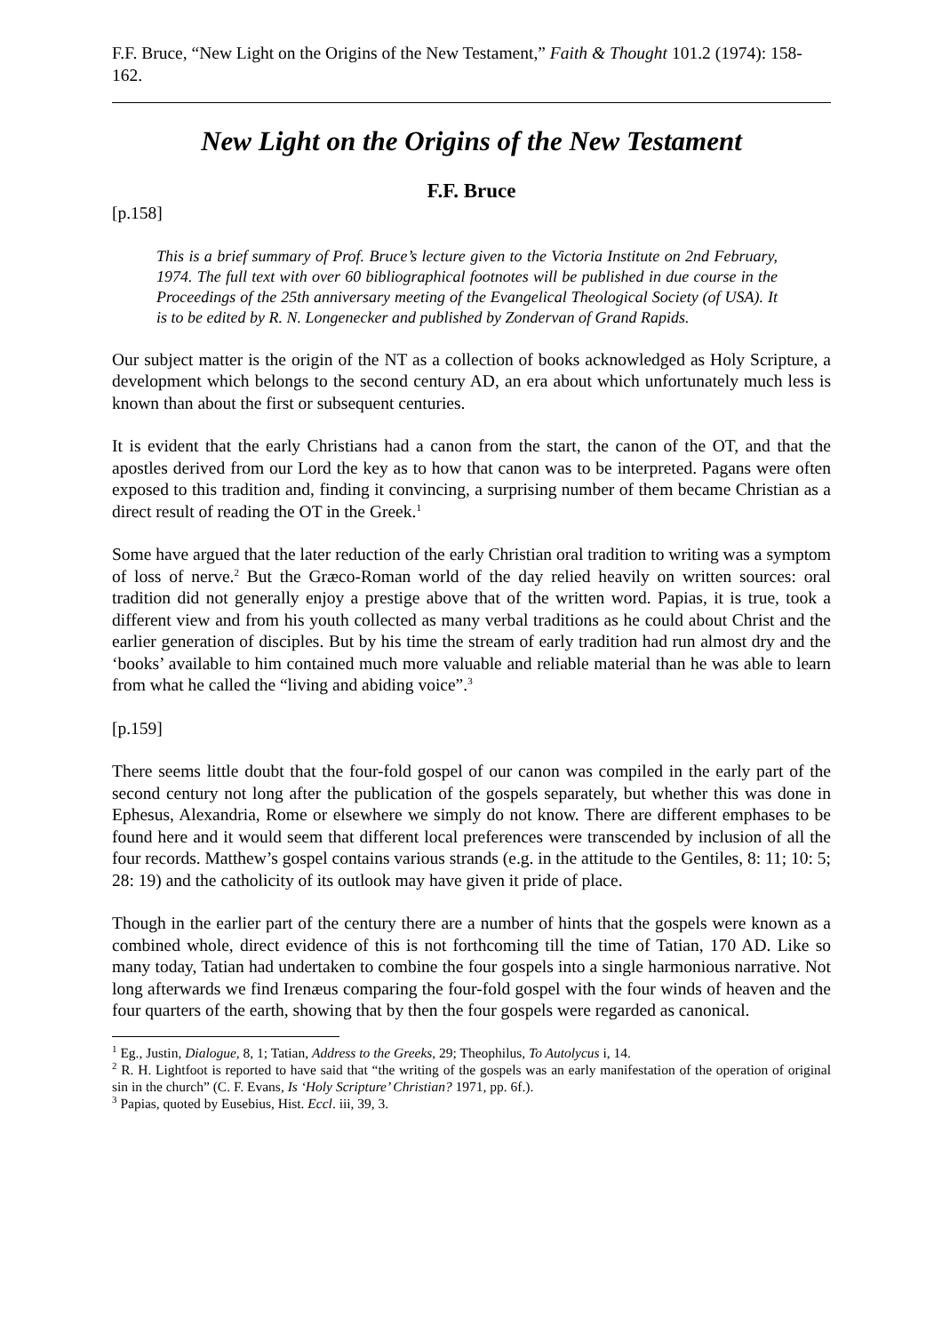F.F. Bruce, “New Light on the Origins of the New Testament,” Faith & Thought 101.2 (1974): 158-162.
New Light on the Origins of the New Testament
F.F. Bruce
[p.158]
This is a brief summary of Prof. Bruce’s lecture given to the Victoria Institute on 2nd February, 1974. The full text with over 60 bibliographical footnotes will be published in due course in the Proceedings of the 25th anniversary meeting of the Evangelical Theological Society (of USA). It is to be edited by R. N. Longenecker and published by Zondervan of Grand Rapids.
Our subject matter is the origin of the NT as a collection of books acknowledged as Holy Scripture, a development which belongs to the second century AD, an era about which unfortunately much less is known than about the first or subsequent centuries.
It is evident that the early Christians had a canon from the start, the canon of the OT, and that the apostles derived from our Lord the key as to how that canon was to be interpreted. Pagans were often exposed to this tradition and, finding it convincing, a surprising number of them became Christian as a direct result of reading the OT in the Greek.<sup>1</sup>
Some have argued that the later reduction of the early Christian oral tradition to writing was a symptom of loss of nerve.<sup>2</sup> But the Græco-Roman world of the day relied heavily on written sources: oral tradition did not generally enjoy a prestige above that of the written word. Papias, it is true, took a different view and from his youth collected as many verbal traditions as he could about Christ and the earlier generation of disciples. But by his time the stream of early tradition had run almost dry and the ‘books’ available to him contained much more valuable and reliable material than he was able to learn from what he called the “living and abiding voice”.<sup>3</sup>
[p.159]
There seems little doubt that the four-fold gospel of our canon was compiled in the early part of the second century not long after the publication of the gospels separately, but whether this was done in Ephesus, Alexandria, Rome or elsewhere we simply do not know. There are different emphases to be found here and it would seem that different local preferences were transcended by inclusion of all the four records. Matthew’s gospel contains various strands (e.g. in the attitude to the Gentiles, 8: 11; 10: 5; 28: 19) and the catholicity of its outlook may have given it pride of place.
Though in the earlier part of the century there are a number of hints that the gospels were known as a combined whole, direct evidence of this is not forthcoming till the time of Tatian, 170 AD. Like so many today, Tatian had undertaken to combine the four gospels into a single harmonious narrative. Not long afterwards we find Irenæus comparing the four-fold gospel with the four winds of heaven and the four quarters of the earth, showing that by then the four gospels were regarded as canonical.
<sup>1</sup> Eg., Justin, Dialogue, 8, 1; Tatian, Address to the Greeks, 29; Theophilus, To Autolycus i, 14.
<sup>2</sup> R. H. Lightfoot is reported to have said that “the writing of the gospels was an early manifestation of the operation of original sin in the church” (C. F. Evans, Is ‘Holy Scripture’ Christian? 1971, pp. 6f.).
<sup>3</sup> Papias, quoted by Eusebius, Hist. Eccl. iii, 39, 3.